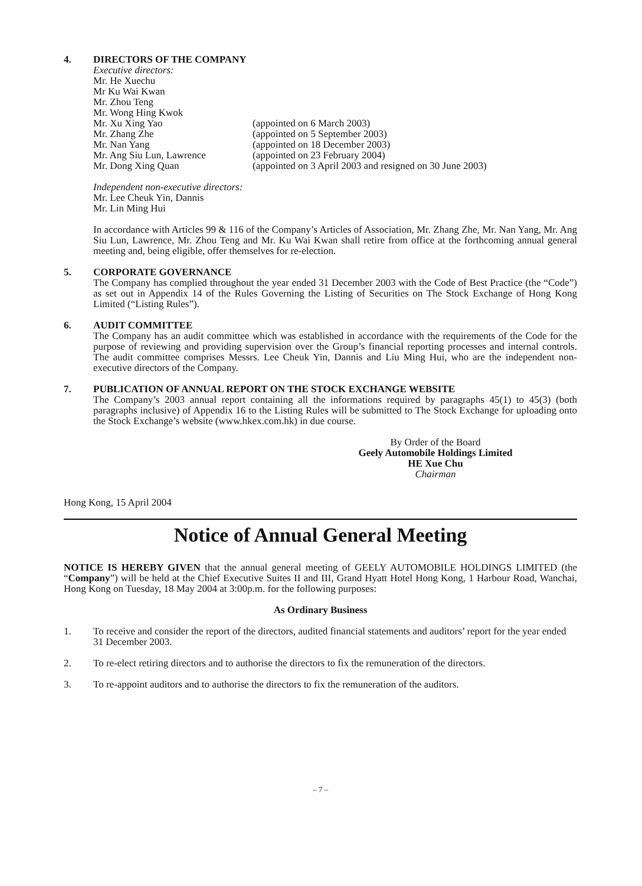4. DIRECTORS OF THE COMPANY
Executive directors:
| Mr. He Xuechu | |
| Mr Ku Wai Kwan | |
| Mr. Zhou Teng | |
| Mr. Wong Hing Kwok | |
| Mr. Xu Xing Yao | (appointed on 6 March 2003) |
| Mr. Zhang Zhe | (appointed on 5 September 2003) |
| Mr. Nan Yang | (appointed on 18 December 2003) |
| Mr. Ang Siu Lun, Lawrence | (appointed on 23 February 2004) |
| Mr. Dong Xing Quan | (appointed on 3 April 2003 and resigned on 30 June 2003) |
Independent non-executive directors:
Mr. Lee Cheuk Yin, Dannis
Mr. Lin Ming Hui
In accordance with Articles 99 & 116 of the Company’s Articles of Association, Mr. Zhang Zhe, Mr. Nan Yang, Mr. Ang Siu Lun, Lawrence, Mr. Zhou Teng and Mr. Ku Wai Kwan shall retire from office at the forthcoming annual general meeting and, being eligible, offer themselves for re-election.
5. CORPORATE GOVERNANCE
The Company has complied throughout the year ended 31 December 2003 with the Code of Best Practice (the “Code”) as set out in Appendix 14 of the Rules Governing the Listing of Securities on The Stock Exchange of Hong Kong Limited (“Listing Rules”).
6. AUDIT COMMITTEE
The Company has an audit committee which was established in accordance with the requirements of the Code for the purpose of reviewing and providing supervision over the Group’s financial reporting processes and internal controls. The audit committee comprises Messrs. Lee Cheuk Yin, Dannis and Liu Ming Hui, who are the independent non-executive directors of the Company.
7. PUBLICATION OF ANNUAL REPORT ON THE STOCK EXCHANGE WEBSITE
The Company’s 2003 annual report containing all the informations required by paragraphs 45(1) to 45(3) (both paragraphs inclusive) of Appendix 16 to the Listing Rules will be submitted to The Stock Exchange for uploading onto the Stock Exchange’s website (www.hkex.com.hk) in due course.
By Order of the Board
Geely Automobile Holdings Limited
HE Xue Chu
Chairman
Hong Kong, 15 April 2004
Notice of Annual General Meeting
NOTICE IS HEREBY GIVEN that the annual general meeting of GEELY AUTOMOBILE HOLDINGS LIMITED (the “Company”) will be held at the Chief Executive Suites II and III, Grand Hyatt Hotel Hong Kong, 1 Harbour Road, Wanchai, Hong Kong on Tuesday, 18 May 2004 at 3:00p.m. for the following purposes:
As Ordinary Business
1. To receive and consider the report of the directors, audited financial statements and auditors’ report for the year ended 31 December 2003.
2. To re-elect retiring directors and to authorise the directors to fix the remuneration of the directors.
3. To re-appoint auditors and to authorise the directors to fix the remuneration of the auditors.
– 7 –